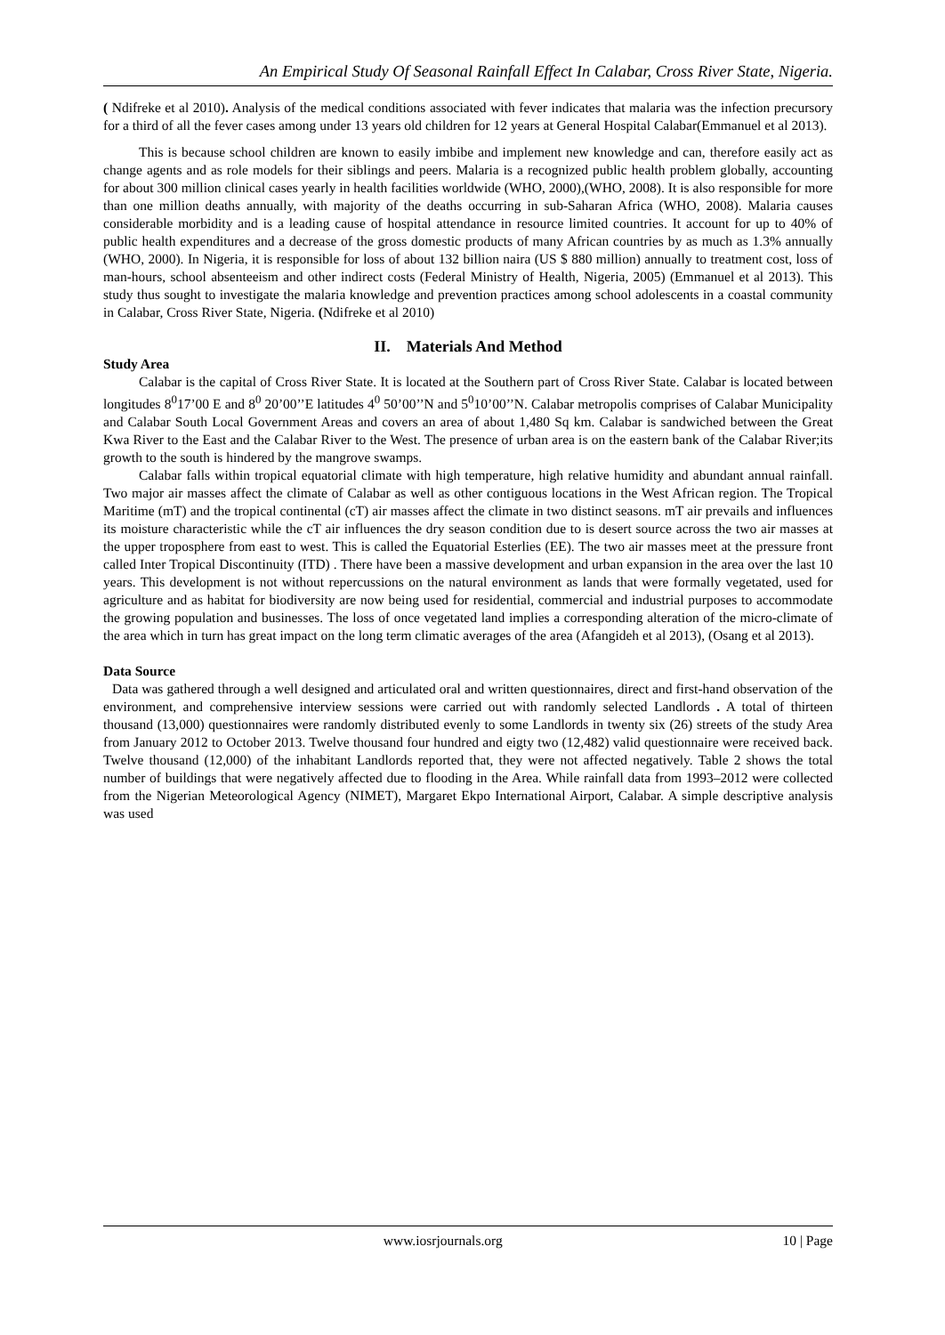An Empirical Study Of Seasonal Rainfall Effect In Calabar, Cross River State, Nigeria.
( Ndifreke et al 2010). Analysis of the medical conditions associated with fever indicates that malaria was the infection precursory for a third of all the fever cases among under 13 years old children for 12 years at General Hospital Calabar(Emmanuel et al 2013).
This is because school children are known to easily imbibe and implement new knowledge and can, therefore easily act as change agents and as role models for their siblings and peers. Malaria is a recognized public health problem globally, accounting for about 300 million clinical cases yearly in health facilities worldwide (WHO, 2000),(WHO, 2008). It is also responsible for more than one million deaths annually, with majority of the deaths occurring in sub-Saharan Africa (WHO, 2008). Malaria causes considerable morbidity and is a leading cause of hospital attendance in resource limited countries. It account for up to 40% of public health expenditures and a decrease of the gross domestic products of many African countries by as much as 1.3% annually (WHO, 2000). In Nigeria, it is responsible for loss of about 132 billion naira (US $ 880 million) annually to treatment cost, loss of man-hours, school absenteeism and other indirect costs (Federal Ministry of Health, Nigeria, 2005) (Emmanuel et al 2013). This study thus sought to investigate the malaria knowledge and prevention practices among school adolescents in a coastal community in Calabar, Cross River State, Nigeria. (Ndifreke et al 2010)
II. Materials And Method
Study Area
Calabar is the capital of Cross River State. It is located at the Southern part of Cross River State. Calabar is located between longitudes 8<sup>0</sup>17’00 E and 8<sup>0</sup> 20’00’’E latitudes 4<sup>0</sup> 50’00’’N and 5<sup>0</sup>10’00’’N. Calabar metropolis comprises of Calabar Municipality and Calabar South Local Government Areas and covers an area of about 1,480 Sq km. Calabar is sandwiched between the Great Kwa River to the East and the Calabar River to the West. The presence of urban area is on the eastern bank of the Calabar River;its growth to the south is hindered by the mangrove swamps.
Calabar falls within tropical equatorial climate with high temperature, high relative humidity and abundant annual rainfall. Two major air masses affect the climate of Calabar as well as other contiguous locations in the West African region. The Tropical Maritime (mT) and the tropical continental (cT) air masses affect the climate in two distinct seasons. mT air prevails and influences its moisture characteristic while the cT air influences the dry season condition due to is desert source across the two air masses at the upper troposphere from east to west. This is called the Equatorial Esterlies (EE). The two air masses meet at the pressure front called Inter Tropical Discontinuity (ITD) . There have been a massive development and urban expansion in the area over the last 10 years. This development is not without repercussions on the natural environment as lands that were formally vegetated, used for agriculture and as habitat for biodiversity are now being used for residential, commercial and industrial purposes to accommodate the growing population and businesses. The loss of once vegetated land implies a corresponding alteration of the micro-climate of the area which in turn has great impact on the long term climatic averages of the area (Afangideh et al 2013), (Osang et al 2013).
Data Source
Data was gathered through a well designed and articulated oral and written questionnaires, direct and first-hand observation of the environment, and comprehensive interview sessions were carried out with randomly selected Landlords . A total of thirteen thousand (13,000) questionnaires were randomly distributed evenly to some Landlords in twenty six (26) streets of the study Area from January 2012 to October 2013. Twelve thousand four hundred and eigty two (12,482) valid questionnaire were received back. Twelve thousand (12,000) of the inhabitant Landlords reported that, they were not affected negatively. Table 2 shows the total number of buildings that were negatively affected due to flooding in the Area. While rainfall data from 1993–2012 were collected from the Nigerian Meteorological Agency (NIMET), Margaret Ekpo International Airport, Calabar. A simple descriptive analysis was used
www.iosrjournals.org 10 | Page